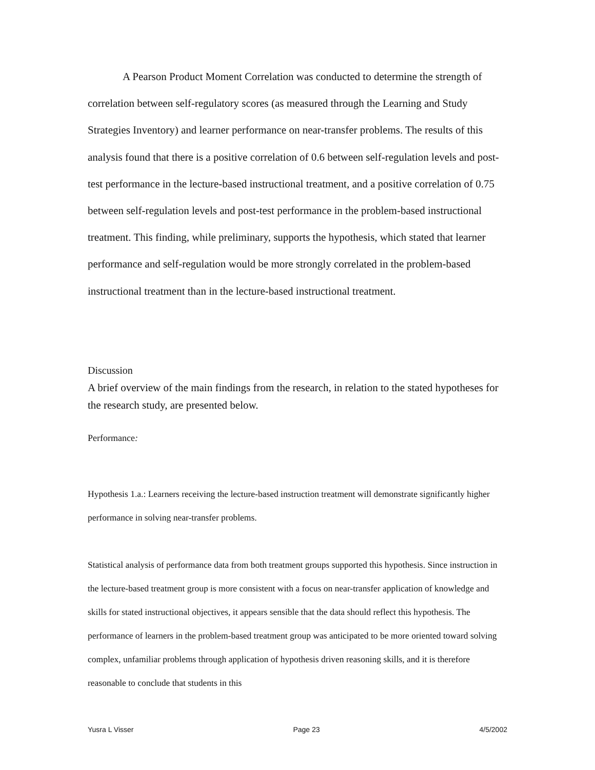A Pearson Product Moment Correlation was conducted to determine the strength of correlation between self-regulatory scores (as measured through the Learning and Study Strategies Inventory) and learner performance on near-transfer problems. The results of this analysis found that there is a positive correlation of 0.6 between self-regulation levels and post-test performance in the lecture-based instructional treatment, and a positive correlation of 0.75 between self-regulation levels and post-test performance in the problem-based instructional treatment. This finding, while preliminary, supports the hypothesis, which stated that learner performance and self-regulation would be more strongly correlated in the problem-based instructional treatment than in the lecture-based instructional treatment.
Discussion
A brief overview of the main findings from the research, in relation to the stated hypotheses for the research study, are presented below.
Performance:
Hypothesis 1.a.: Learners receiving the lecture-based instruction treatment will demonstrate significantly higher performance in solving near-transfer problems.
Statistical analysis of performance data from both treatment groups supported this hypothesis. Since instruction in the lecture-based treatment group is more consistent with a focus on near-transfer application of knowledge and skills for stated instructional objectives, it appears sensible that the data should reflect this hypothesis. The performance of learners in the problem-based treatment group was anticipated to be more oriented toward solving complex, unfamiliar problems through application of hypothesis driven reasoning skills, and it is therefore reasonable to conclude that students in this
Yusra L Visser Page 23 4/5/2002